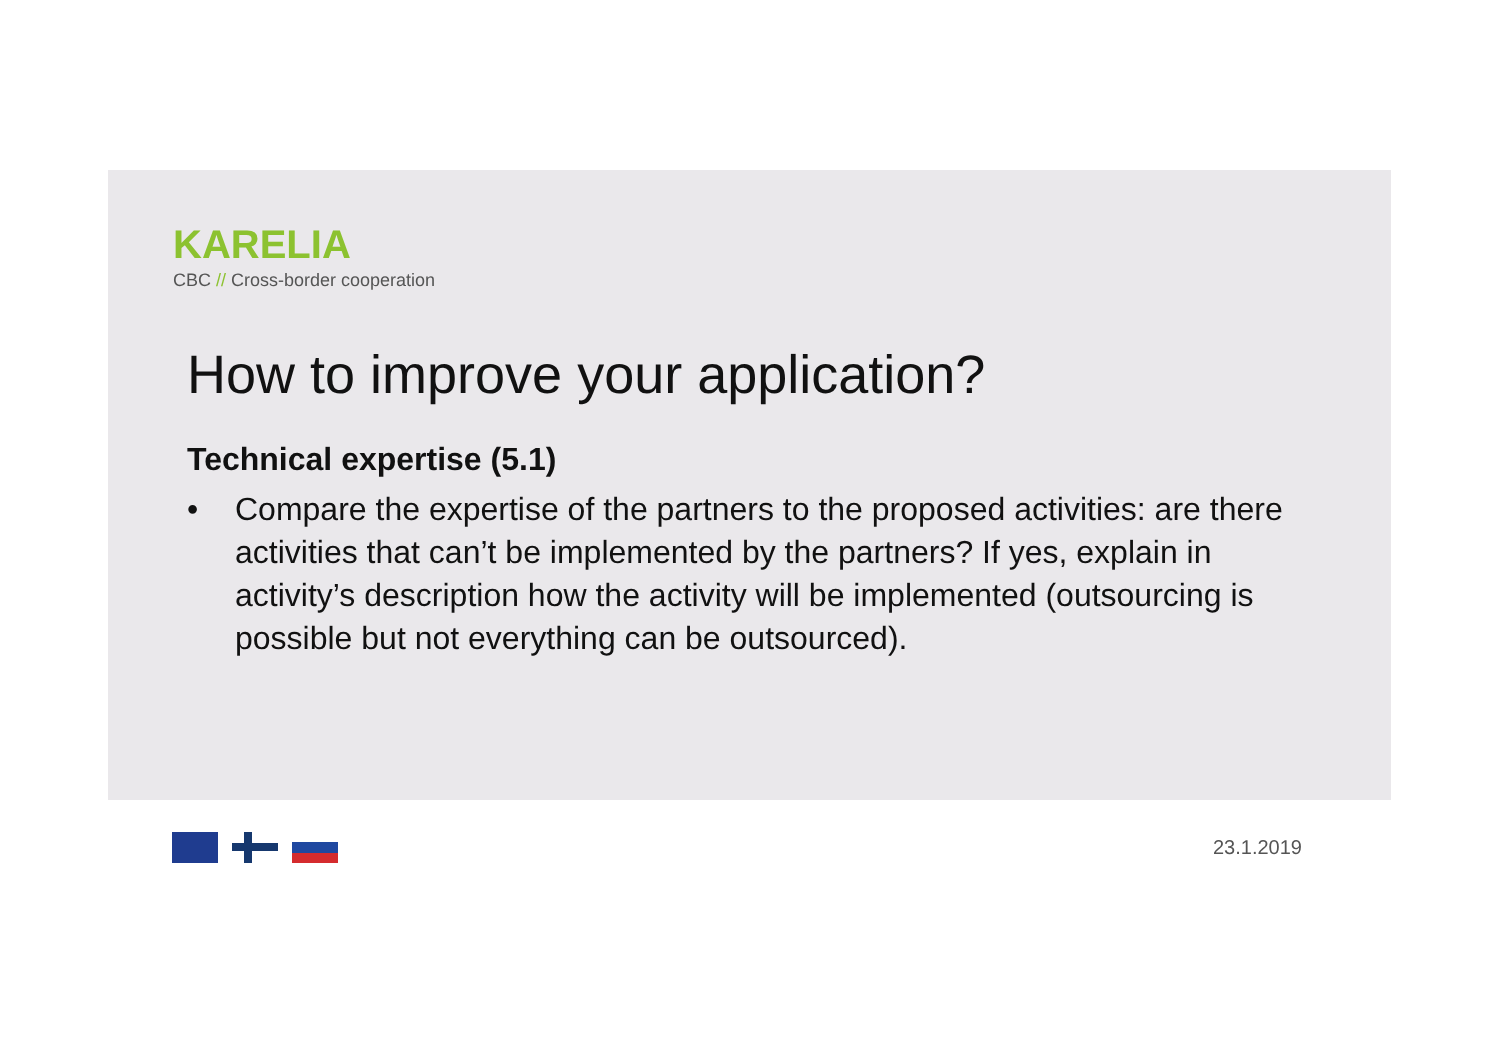KARELIA
CBC // Cross-border cooperation
How to improve your application?
Technical expertise (5.1)
• Compare the expertise of the partners to the proposed activities: are there activities that can’t be implemented by the partners? If yes, explain in activity’s description how the activity will be implemented (outsourcing is possible but not everything can be outsourced).
23.1.2019